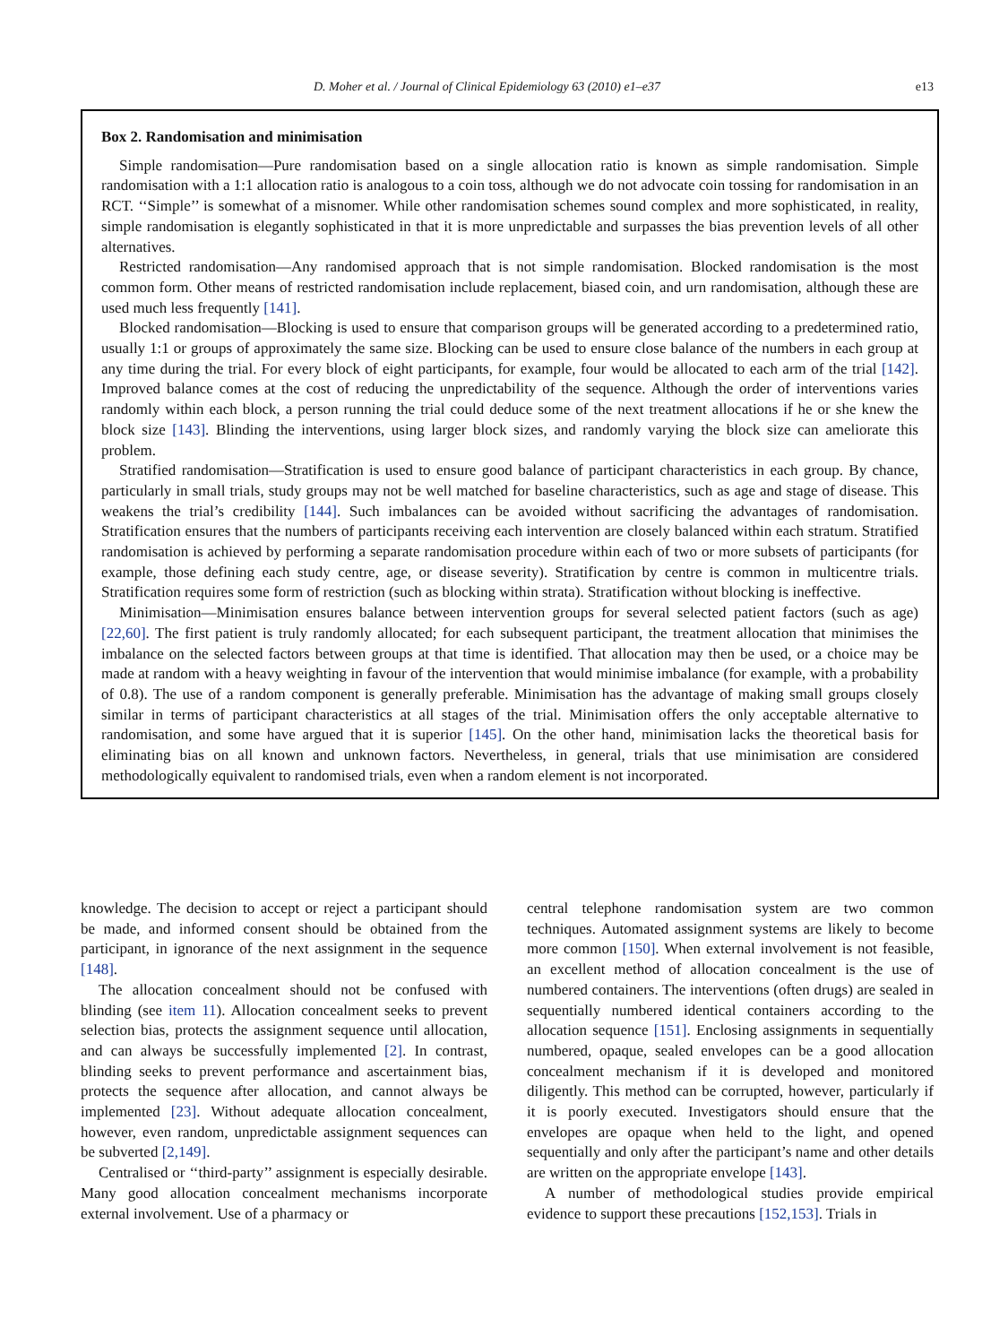D. Moher et al. / Journal of Clinical Epidemiology 63 (2010) e1–e37 e13
Box 2. Randomisation and minimisation
Simple randomisation—Pure randomisation based on a single allocation ratio is known as simple randomisation. Simple randomisation with a 1:1 allocation ratio is analogous to a coin toss, although we do not advocate coin tossing for randomisation in an RCT. ‘‘Simple’’ is somewhat of a misnomer. While other randomisation schemes sound complex and more sophisticated, in reality, simple randomisation is elegantly sophisticated in that it is more unpredictable and surpasses the bias prevention levels of all other alternatives.
Restricted randomisation—Any randomised approach that is not simple randomisation. Blocked randomisation is the most common form. Other means of restricted randomisation include replacement, biased coin, and urn randomisation, although these are used much less frequently [141].
Blocked randomisation—Blocking is used to ensure that comparison groups will be generated according to a predetermined ratio, usually 1:1 or groups of approximately the same size. Blocking can be used to ensure close balance of the numbers in each group at any time during the trial. For every block of eight participants, for example, four would be allocated to each arm of the trial [142]. Improved balance comes at the cost of reducing the unpredictability of the sequence. Although the order of interventions varies randomly within each block, a person running the trial could deduce some of the next treatment allocations if he or she knew the block size [143]. Blinding the interventions, using larger block sizes, and randomly varying the block size can ameliorate this problem.
Stratified randomisation—Stratification is used to ensure good balance of participant characteristics in each group. By chance, particularly in small trials, study groups may not be well matched for baseline characteristics, such as age and stage of disease. This weakens the trial’s credibility [144]. Such imbalances can be avoided without sacrificing the advantages of randomisation. Stratification ensures that the numbers of participants receiving each intervention are closely balanced within each stratum. Stratified randomisation is achieved by performing a separate randomisation procedure within each of two or more subsets of participants (for example, those defining each study centre, age, or disease severity). Stratification by centre is common in multicentre trials. Stratification requires some form of restriction (such as blocking within strata). Stratification without blocking is ineffective.
Minimisation—Minimisation ensures balance between intervention groups for several selected patient factors (such as age) [22,60]. The first patient is truly randomly allocated; for each subsequent participant, the treatment allocation that minimises the imbalance on the selected factors between groups at that time is identified. That allocation may then be used, or a choice may be made at random with a heavy weighting in favour of the intervention that would minimise imbalance (for example, with a probability of 0.8). The use of a random component is generally preferable. Minimisation has the advantage of making small groups closely similar in terms of participant characteristics at all stages of the trial. Minimisation offers the only acceptable alternative to randomisation, and some have argued that it is superior [145]. On the other hand, minimisation lacks the theoretical basis for eliminating bias on all known and unknown factors. Nevertheless, in general, trials that use minimisation are considered methodologically equivalent to randomised trials, even when a random element is not incorporated.
knowledge. The decision to accept or reject a participant should be made, and informed consent should be obtained from the participant, in ignorance of the next assignment in the sequence [148].
The allocation concealment should not be confused with blinding (see item 11). Allocation concealment seeks to prevent selection bias, protects the assignment sequence until allocation, and can always be successfully implemented [2]. In contrast, blinding seeks to prevent performance and ascertainment bias, protects the sequence after allocation, and cannot always be implemented [23]. Without adequate allocation concealment, however, even random, unpredictable assignment sequences can be subverted [2,149].
Centralised or ‘‘third-party’’ assignment is especially desirable. Many good allocation concealment mechanisms incorporate external involvement. Use of a pharmacy or
central telephone randomisation system are two common techniques. Automated assignment systems are likely to become more common [150]. When external involvement is not feasible, an excellent method of allocation concealment is the use of numbered containers. The interventions (often drugs) are sealed in sequentially numbered identical containers according to the allocation sequence [151]. Enclosing assignments in sequentially numbered, opaque, sealed envelopes can be a good allocation concealment mechanism if it is developed and monitored diligently. This method can be corrupted, however, particularly if it is poorly executed. Investigators should ensure that the envelopes are opaque when held to the light, and opened sequentially and only after the participant’s name and other details are written on the appropriate envelope [143].
A number of methodological studies provide empirical evidence to support these precautions [152,153]. Trials in